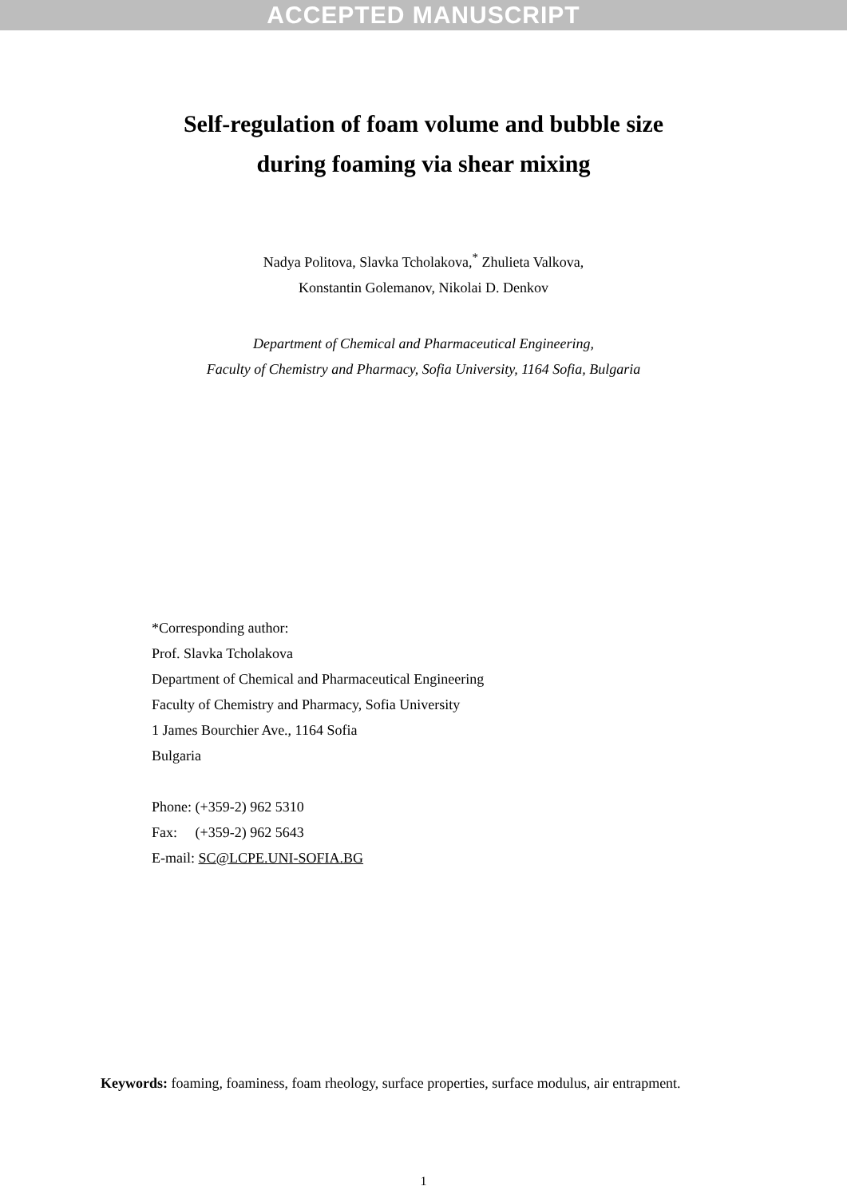ACCEPTED MANUSCRIPT
Self-regulation of foam volume and bubble size
during foaming via shear mixing
Nadya Politova, Slavka Tcholakova,<sup>*</sup> Zhulieta Valkova,
Konstantin Golemanov, Nikolai D. Denkov
Department of Chemical and Pharmaceutical Engineering,
Faculty of Chemistry and Pharmacy, Sofia University, 1164 Sofia, Bulgaria
*Corresponding author:
Prof. Slavka Tcholakova
Department of Chemical and Pharmaceutical Engineering
Faculty of Chemistry and Pharmacy, Sofia University
1 James Bourchier Ave., 1164 Sofia
Bulgaria
Phone: (+359-2) 962 5310
Fax: (+359-2) 962 5643
E-mail: SC@LCPE.UNI-SOFIA.BG
Keywords: foaming, foaminess, foam rheology, surface properties, surface modulus, air entrapment.
1